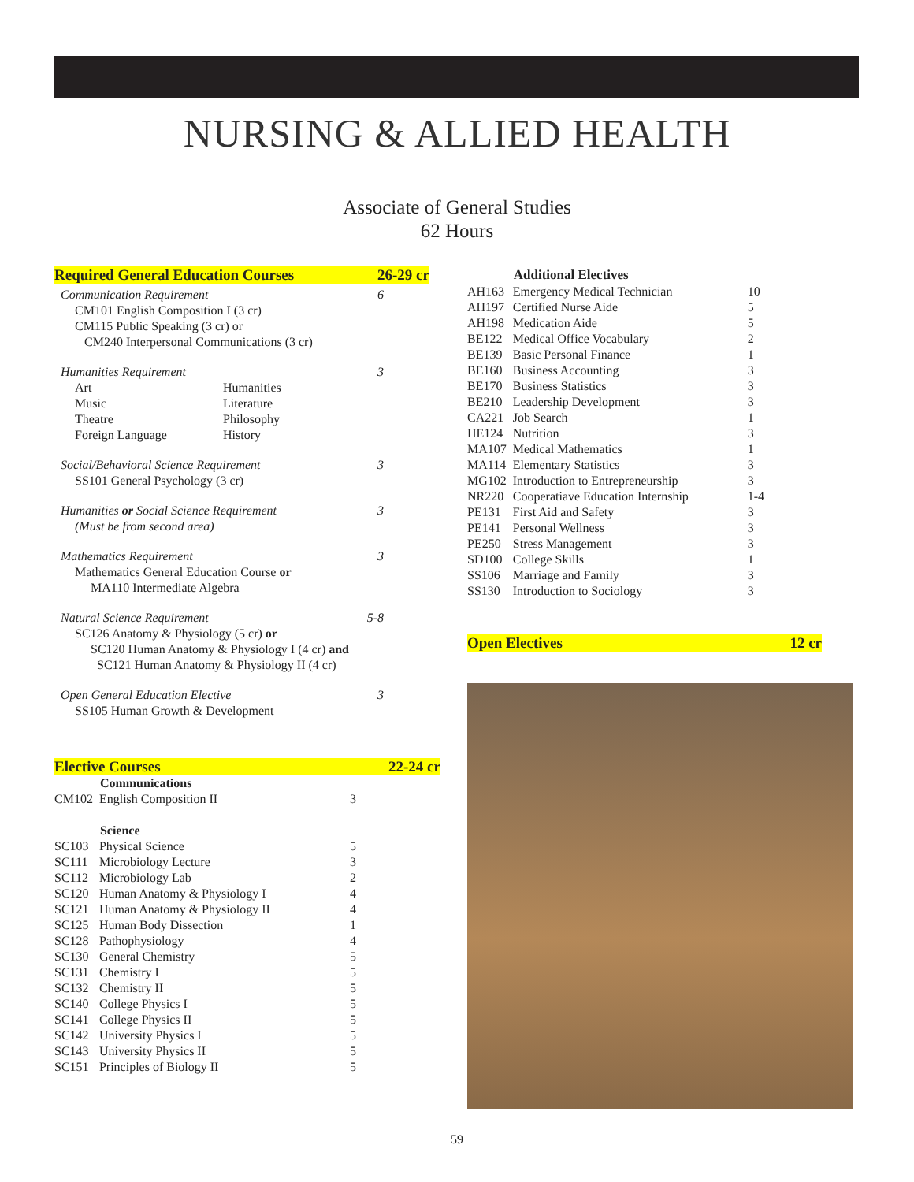NURSING & ALLIED HEALTH
Associate of General Studies
62 Hours
Required General Education Courses 26-29 cr
Communication Requirement 6
CM101 English Composition I (3 cr)
CM115 Public Speaking (3 cr) or
CM240 Interpersonal Communications (3 cr)
Humanities Requirement 3
| Art | Humanities |
| Music | Literature |
| Theatre | Philosophy |
| Foreign Language | History |
Social/Behavioral Science Requirement 3
SS101 General Psychology (3 cr)
Humanities or Social Science Requirement 3
(Must be from second area)
Mathematics Requirement 3
Mathematics General Education Course or
MA110 Intermediate Algebra
Natural Science Requirement 5-8
SC126 Anatomy & Physiology (5 cr) or
SC120 Human Anatomy & Physiology I (4 cr) and
SC121 Human Anatomy & Physiology II (4 cr)
Open General Education Elective 3
SS105 Human Growth & Development
Elective Courses 22-24 cr
| | Communications | |
| CM102 | English Composition II | 3 |
| | Science | |
| SC103 | Physical Science | 5 |
| SC111 | Microbiology Lecture | 3 |
| SC112 | Microbiology Lab | 2 |
| SC120 | Human Anatomy & Physiology I | 4 |
| SC121 | Human Anatomy & Physiology II | 4 |
| SC125 | Human Body Dissection | 1 |
| SC128 | Pathophysiology | 4 |
| SC130 | General Chemistry | 5 |
| SC131 | Chemistry I | 5 |
| SC132 | Chemistry II | 5 |
| SC140 | College Physics I | 5 |
| SC141 | College Physics II | 5 |
| SC142 | University Physics I | 5 |
| SC143 | University Physics II | 5 |
| SC151 | Principles of Biology II | 5 |
| | Additional Electives | |
| AH163 | Emergency Medical Technician | 10 |
| AH197 | Certified Nurse Aide | 5 |
| AH198 | Medication Aide | 5 |
| BE122 | Medical Office Vocabulary | 2 |
| BE139 | Basic Personal Finance | 1 |
| BE160 | Business Accounting | 3 |
| BE170 | Business Statistics | 3 |
| BE210 | Leadership Development | 3 |
| CA221 | Job Search | 1 |
| HE124 | Nutrition | 3 |
| MA107 | Medical Mathematics | 1 |
| MA114 | Elementary Statistics | 3 |
| MG102 | Introduction to Entrepreneurship | 3 |
| NR220 | Cooperatiave Education Internship | 1-4 |
| PE131 | First Aid and Safety | 3 |
| PE141 | Personal Wellness | 3 |
| PE250 | Stress Management | 3 |
| SD100 | College Skills | 1 |
| SS106 | Marriage and Family | 3 |
| SS130 | Introduction to Sociology | 3 |
Open Electives 12 cr
59